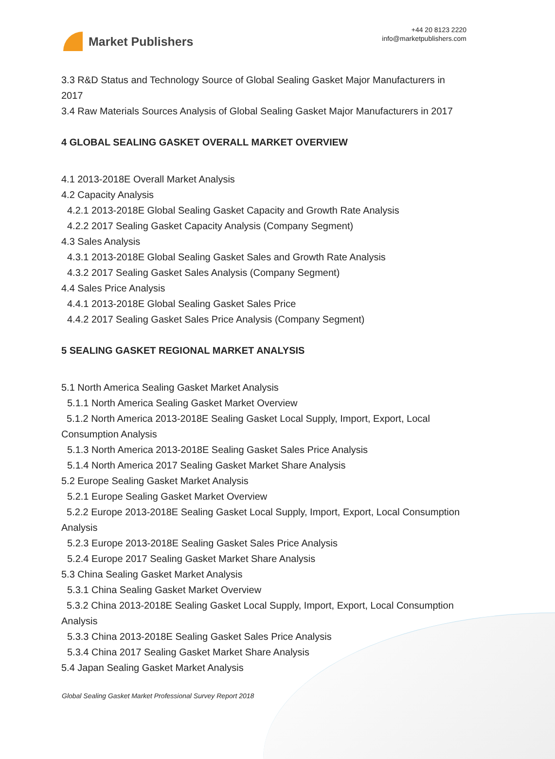Market Publishers
+44 20 8123 2220
info@marketpublishers.com
3.3 R&D Status and Technology Source of Global Sealing Gasket Major Manufacturers in 2017
3.4 Raw Materials Sources Analysis of Global Sealing Gasket Major Manufacturers in 2017
4 GLOBAL SEALING GASKET OVERALL MARKET OVERVIEW
4.1 2013-2018E Overall Market Analysis
4.2 Capacity Analysis
4.2.1 2013-2018E Global Sealing Gasket Capacity and Growth Rate Analysis
4.2.2 2017 Sealing Gasket Capacity Analysis (Company Segment)
4.3 Sales Analysis
4.3.1 2013-2018E Global Sealing Gasket Sales and Growth Rate Analysis
4.3.2 2017 Sealing Gasket Sales Analysis (Company Segment)
4.4 Sales Price Analysis
4.4.1 2013-2018E Global Sealing Gasket Sales Price
4.4.2 2017 Sealing Gasket Sales Price Analysis (Company Segment)
5 SEALING GASKET REGIONAL MARKET ANALYSIS
5.1 North America Sealing Gasket Market Analysis
5.1.1 North America Sealing Gasket Market Overview
5.1.2 North America 2013-2018E Sealing Gasket Local Supply, Import, Export, Local Consumption Analysis
5.1.3 North America 2013-2018E Sealing Gasket Sales Price Analysis
5.1.4 North America 2017 Sealing Gasket Market Share Analysis
5.2 Europe Sealing Gasket Market Analysis
5.2.1 Europe Sealing Gasket Market Overview
5.2.2 Europe 2013-2018E Sealing Gasket Local Supply, Import, Export, Local Consumption Analysis
5.2.3 Europe 2013-2018E Sealing Gasket Sales Price Analysis
5.2.4 Europe 2017 Sealing Gasket Market Share Analysis
5.3 China Sealing Gasket Market Analysis
5.3.1 China Sealing Gasket Market Overview
5.3.2 China 2013-2018E Sealing Gasket Local Supply, Import, Export, Local Consumption Analysis
5.3.3 China 2013-2018E Sealing Gasket Sales Price Analysis
5.3.4 China 2017 Sealing Gasket Market Share Analysis
5.4 Japan Sealing Gasket Market Analysis
Global Sealing Gasket Market Professional Survey Report 2018